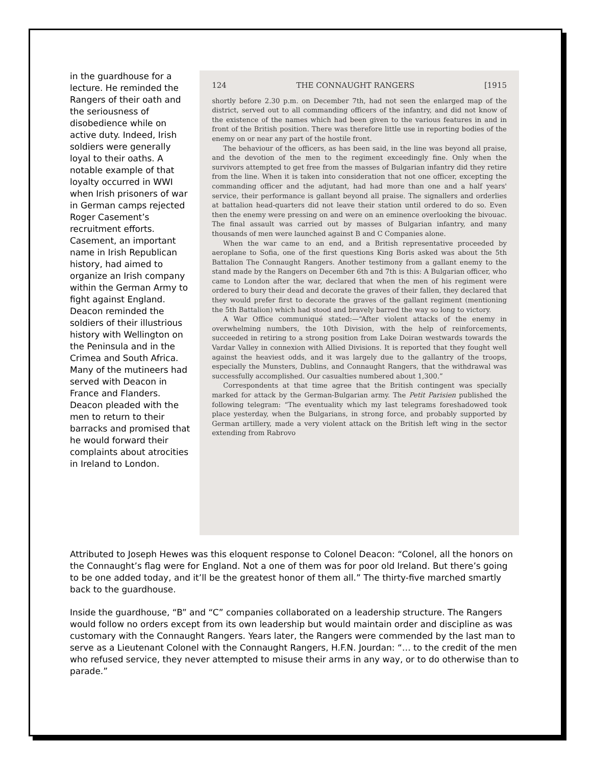in the guardhouse for a lecture. He reminded the Rangers of their oath and the seriousness of disobedience while on active duty. Indeed, Irish soldiers were generally loyal to their oaths. A notable example of that loyalty occurred in WWI when Irish prisoners of war in German camps rejected Roger Casement’s recruitment efforts. Casement, an important name in Irish Republican history, had aimed to organize an Irish company within the German Army to fight against England. Deacon reminded the soldiers of their illustrious history with Wellington on the Peninsula and in the Crimea and South Africa. Many of the mutineers had served with Deacon in France and Flanders. Deacon pleaded with the men to return to their barracks and promised that he would forward their complaints about atrocities in Ireland to London.
124 THE CONNAUGHT RANGERS [1915
shortly before 2.30 p.m. on December 7th, had not seen the enlarged map of the district, served out to all commanding officers of the infantry, and did not know of the existence of the names which had been given to the various features in and in front of the British position. There was therefore little use in reporting bodies of the enemy on or near any part of the hostile front.
The behaviour of the officers, as has been said, in the line was beyond all praise, and the devotion of the men to the regiment exceedingly fine. Only when the survivors attempted to get free from the masses of Bulgarian infantry did they retire from the line. When it is taken into consideration that not one officer, excepting the commanding officer and the adjutant, had had more than one and a half years' service, their performance is gallant beyond all praise. The signallers and orderlies at battalion head-quarters did not leave their station until ordered to do so. Even then the enemy were pressing on and were on an eminence overlooking the bivouac. The final assault was carried out by masses of Bulgarian infantry, and many thousands of men were launched against B and C Companies alone.
When the war came to an end, and a British representative proceeded by aeroplane to Sofia, one of the first questions King Boris asked was about the 5th Battalion The Connaught Rangers. Another testimony from a gallant enemy to the stand made by the Rangers on December 6th and 7th is this: A Bulgarian officer, who came to London after the war, declared that when the men of his regiment were ordered to bury their dead and decorate the graves of their fallen, they declared that they would prefer first to decorate the graves of the gallant regiment (mentioning the 5th Battalion) which had stood and bravely barred the way so long to victory.
A War Office communiqué stated:—“After violent attacks of the enemy in overwhelming numbers, the 10th Division, with the help of reinforcements, succeeded in retiring to a strong position from Lake Doiran westwards towards the Vardar Valley in connexion with Allied Divisions. It is reported that they fought well against the heaviest odds, and it was largely due to the gallantry of the troops, especially the Munsters, Dublins, and Connaught Rangers, that the withdrawal was successfully accomplished. Our casualties numbered about 1,300.”
Correspondents at that time agree that the British contingent was specially marked for attack by the German-Bulgarian army. The Petit Parisien published the following telegram: “The eventuality which my last telegrams foreshadowed took place yesterday, when the Bulgarians, in strong force, and probably supported by German artillery, made a very violent attack on the British left wing in the sector extending from Rabrovo
Attributed to Joseph Hewes was this eloquent response to Colonel Deacon: “Colonel, all the honors on the Connaught’s flag were for England. Not a one of them was for poor old Ireland. But there’s going to be one added today, and it’ll be the greatest honor of them all.” The thirty-five marched smartly back to the guardhouse.
Inside the guardhouse, “B” and “C” companies collaborated on a leadership structure. The Rangers would follow no orders except from its own leadership but would maintain order and discipline as was customary with the Connaught Rangers. Years later, the Rangers were commended by the last man to serve as a Lieutenant Colonel with the Connaught Rangers, H.F.N. Jourdan: “… to the credit of the men who refused service, they never attempted to misuse their arms in any way, or to do otherwise than to parade.”